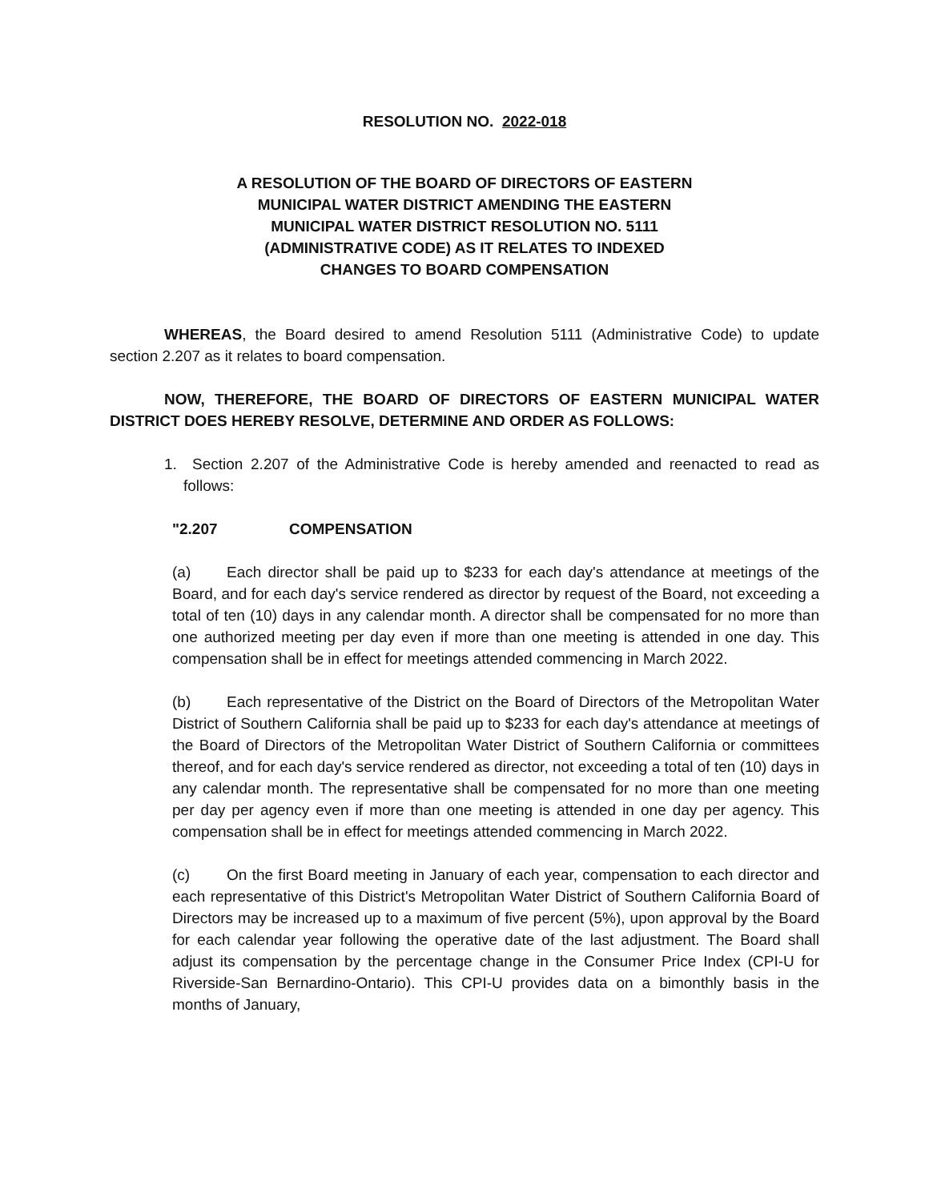RESOLUTION NO. 2022-018
A RESOLUTION OF THE BOARD OF DIRECTORS OF EASTERN
MUNICIPAL WATER DISTRICT AMENDING THE EASTERN
MUNICIPAL WATER DISTRICT RESOLUTION NO. 5111
(ADMINISTRATIVE CODE) AS IT RELATES TO INDEXED
CHANGES TO BOARD COMPENSATION
WHEREAS, the Board desired to amend Resolution 5111 (Administrative Code) to update section 2.207 as it relates to board compensation.
NOW, THEREFORE, THE BOARD OF DIRECTORS OF EASTERN MUNICIPAL WATER DISTRICT DOES HEREBY RESOLVE, DETERMINE AND ORDER AS FOLLOWS:
1. Section 2.207 of the Administrative Code is hereby amended and reenacted to read as follows:
"2.207 COMPENSATION
(a) Each director shall be paid up to $233 for each day's attendance at meetings of the Board, and for each day's service rendered as director by request of the Board, not exceeding a total of ten (10) days in any calendar month. A director shall be compensated for no more than one authorized meeting per day even if more than one meeting is attended in one day. This compensation shall be in effect for meetings attended commencing in March 2022.
(b) Each representative of the District on the Board of Directors of the Metropolitan Water District of Southern California shall be paid up to $233 for each day's attendance at meetings of the Board of Directors of the Metropolitan Water District of Southern California or committees thereof, and for each day's service rendered as director, not exceeding a total of ten (10) days in any calendar month. The representative shall be compensated for no more than one meeting per day per agency even if more than one meeting is attended in one day per agency. This compensation shall be in effect for meetings attended commencing in March 2022.
(c) On the first Board meeting in January of each year, compensation to each director and each representative of this District's Metropolitan Water District of Southern California Board of Directors may be increased up to a maximum of five percent (5%), upon approval by the Board for each calendar year following the operative date of the last adjustment. The Board shall adjust its compensation by the percentage change in the Consumer Price Index (CPI-U for Riverside-San Bernardino-Ontario). This CPI-U provides data on a bimonthly basis in the months of January,